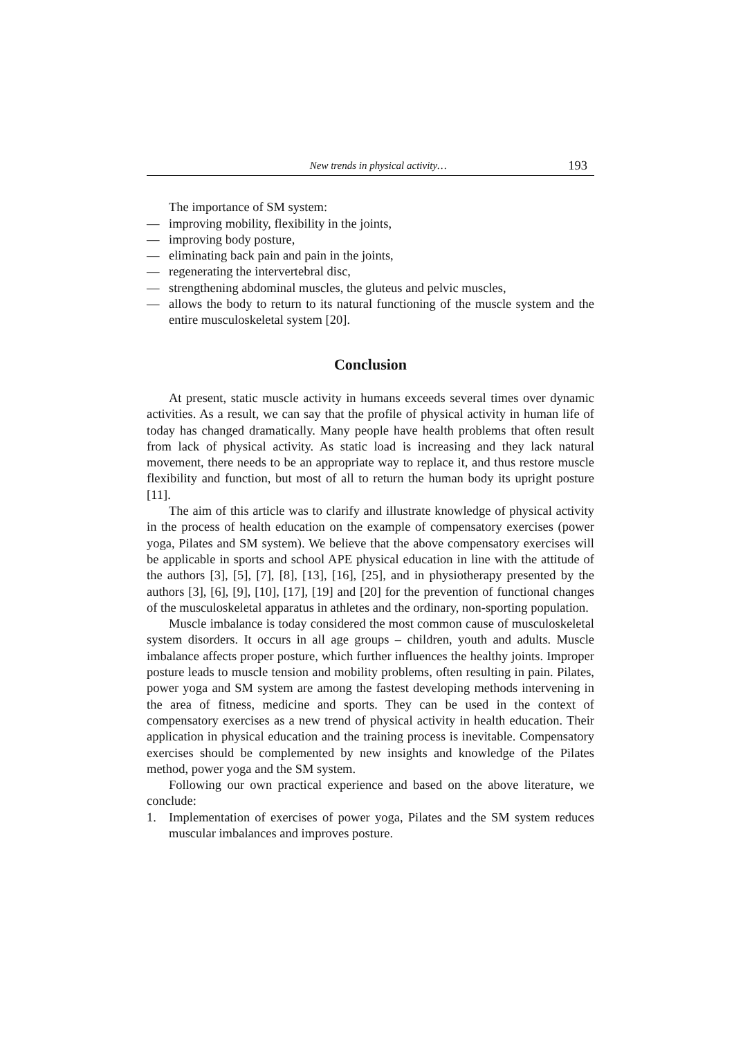New trends in physical activity… 193
The importance of SM system:
— improving mobility, flexibility in the joints,
— improving body posture,
— eliminating back pain and pain in the joints,
— regenerating the intervertebral disc,
— strengthening abdominal muscles, the gluteus and pelvic muscles,
— allows the body to return to its natural functioning of the muscle system and the entire musculoskeletal system [20].
Conclusion
At present, static muscle activity in humans exceeds several times over dynamic activities. As a result, we can say that the profile of physical activity in human life of today has changed dramatically. Many people have health problems that often result from lack of physical activity. As static load is increasing and they lack natural movement, there needs to be an appropriate way to replace it, and thus restore muscle flexibility and function, but most of all to return the human body its upright posture [11].
The aim of this article was to clarify and illustrate knowledge of physical activity in the process of health education on the example of compensatory exercises (power yoga, Pilates and SM system). We believe that the above compensatory exercises will be applicable in sports and school APE physical education in line with the attitude of the authors [3], [5], [7], [8], [13], [16], [25], and in physiotherapy presented by the authors [3], [6], [9], [10], [17], [19] and [20] for the prevention of functional changes of the musculoskeletal apparatus in athletes and the ordinary, non-sporting population.
Muscle imbalance is today considered the most common cause of musculoskeletal system disorders. It occurs in all age groups – children, youth and adults. Muscle imbalance affects proper posture, which further influences the healthy joints. Improper posture leads to muscle tension and mobility problems, often resulting in pain. Pilates, power yoga and SM system are among the fastest developing methods intervening in the area of fitness, medicine and sports. They can be used in the context of compensatory exercises as a new trend of physical activity in health education. Their application in physical education and the training process is inevitable. Compensatory exercises should be complemented by new insights and knowledge of the Pilates method, power yoga and the SM system.
Following our own practical experience and based on the above literature, we conclude:
1. Implementation of exercises of power yoga, Pilates and the SM system reduces muscular imbalances and improves posture.